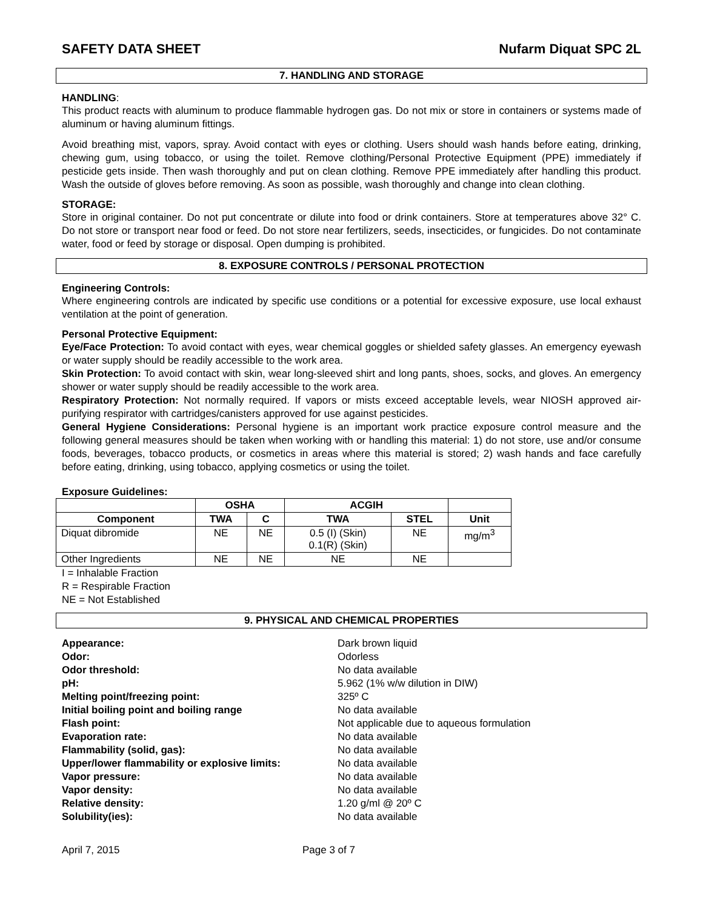SAFETY DATA SHEET Nufarm Diquat SPC 2L
7. HANDLING AND STORAGE
HANDLING:
This product reacts with aluminum to produce flammable hydrogen gas. Do not mix or store in containers or systems made of aluminum or having aluminum fittings.
Avoid breathing mist, vapors, spray. Avoid contact with eyes or clothing. Users should wash hands before eating, drinking, chewing gum, using tobacco, or using the toilet. Remove clothing/Personal Protective Equipment (PPE) immediately if pesticide gets inside. Then wash thoroughly and put on clean clothing. Remove PPE immediately after handling this product. Wash the outside of gloves before removing. As soon as possible, wash thoroughly and change into clean clothing.
STORAGE:
Store in original container. Do not put concentrate or dilute into food or drink containers. Store at temperatures above 32° C. Do not store or transport near food or feed. Do not store near fertilizers, seeds, insecticides, or fungicides. Do not contaminate water, food or feed by storage or disposal. Open dumping is prohibited.
8. EXPOSURE CONTROLS / PERSONAL PROTECTION
Engineering Controls:
Where engineering controls are indicated by specific use conditions or a potential for excessive exposure, use local exhaust ventilation at the point of generation.
Personal Protective Equipment:
Eye/Face Protection: To avoid contact with eyes, wear chemical goggles or shielded safety glasses. An emergency eyewash or water supply should be readily accessible to the work area.
Skin Protection: To avoid contact with skin, wear long-sleeved shirt and long pants, shoes, socks, and gloves. An emergency shower or water supply should be readily accessible to the work area.
Respiratory Protection: Not normally required. If vapors or mists exceed acceptable levels, wear NIOSH approved air-purifying respirator with cartridges/canisters approved for use against pesticides.
General Hygiene Considerations: Personal hygiene is an important work practice exposure control measure and the following general measures should be taken when working with or handling this material: 1) do not store, use and/or consume foods, beverages, tobacco products, or cosmetics in areas where this material is stored; 2) wash hands and face carefully before eating, drinking, using tobacco, applying cosmetics or using the toilet.
Exposure Guidelines:
| | OSHA | | ACGIH | | |
| --- | --- | --- | --- | --- | --- |
| Component | TWA | C | TWA | STEL | Unit |
| Diquat dibromide | NE | NE | 0.5 (I) (Skin) 0.1(R) (Skin) | NE | mg/m<sup>3</sup> |
| Other Ingredients | NE | NE | NE | NE | |
I = Inhalable Fraction
R = Respirable Fraction
NE = Not Established
9. PHYSICAL AND CHEMICAL PROPERTIES
Appearance: Dark brown liquid Odor: Odorless Odor threshold: No data available pH: 5.962 (1% w/w dilution in DIW) Melting point/freezing point: 325º C Initial boiling point and boiling range No data available Flash point: Not applicable due to aqueous formulation Evaporation rate: No data available Flammability (solid, gas): No data available Upper/lower flammability or explosive limits: No data available Vapor pressure: No data available Vapor density: No data available Relative density: 1.20 g/ml @ 20º C Solubility(ies): No data available
April 7, 2015 Page 3 of 7